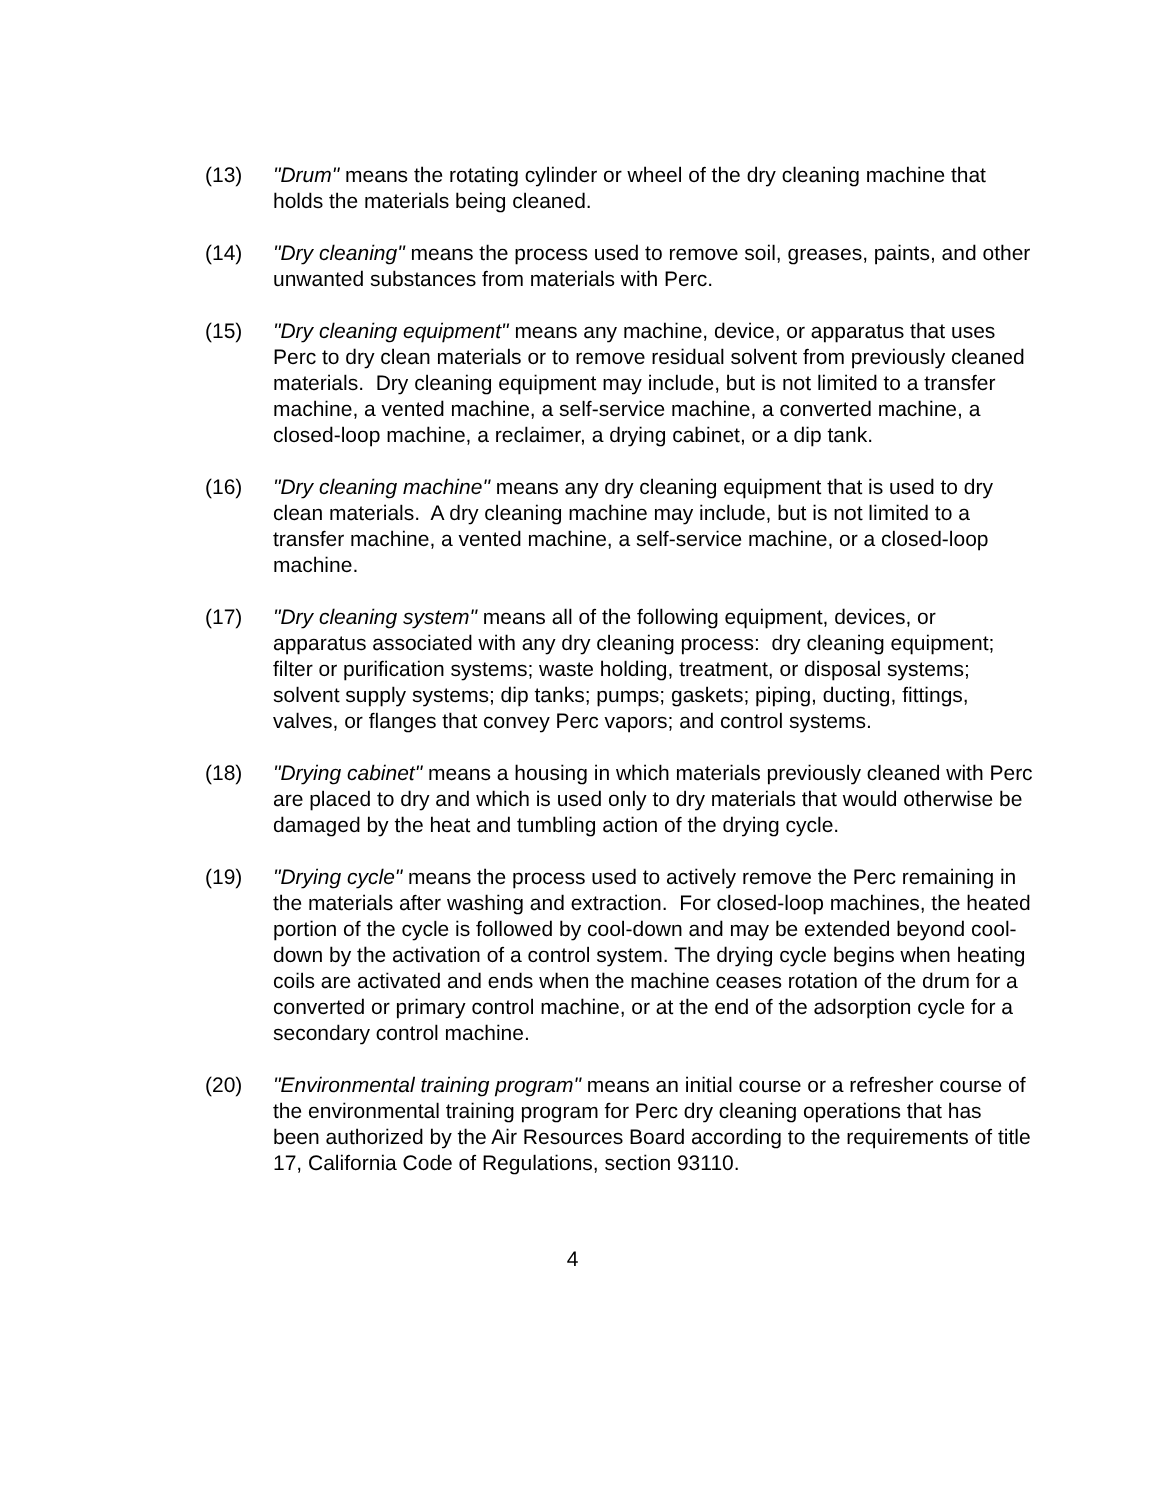(13) "Drum" means the rotating cylinder or wheel of the dry cleaning machine that holds the materials being cleaned.
(14) "Dry cleaning" means the process used to remove soil, greases, paints, and other unwanted substances from materials with Perc.
(15) "Dry cleaning equipment" means any machine, device, or apparatus that uses Perc to dry clean materials or to remove residual solvent from previously cleaned materials. Dry cleaning equipment may include, but is not limited to a transfer machine, a vented machine, a self-service machine, a converted machine, a closed-loop machine, a reclaimer, a drying cabinet, or a dip tank.
(16) "Dry cleaning machine" means any dry cleaning equipment that is used to dry clean materials. A dry cleaning machine may include, but is not limited to a transfer machine, a vented machine, a self-service machine, or a closed-loop machine.
(17) "Dry cleaning system" means all of the following equipment, devices, or apparatus associated with any dry cleaning process: dry cleaning equipment; filter or purification systems; waste holding, treatment, or disposal systems; solvent supply systems; dip tanks; pumps; gaskets; piping, ducting, fittings, valves, or flanges that convey Perc vapors; and control systems.
(18) "Drying cabinet" means a housing in which materials previously cleaned with Perc are placed to dry and which is used only to dry materials that would otherwise be damaged by the heat and tumbling action of the drying cycle.
(19) "Drying cycle" means the process used to actively remove the Perc remaining in the materials after washing and extraction. For closed-loop machines, the heated portion of the cycle is followed by cool-down and may be extended beyond cool-down by the activation of a control system. The drying cycle begins when heating coils are activated and ends when the machine ceases rotation of the drum for a converted or primary control machine, or at the end of the adsorption cycle for a secondary control machine.
(20) "Environmental training program" means an initial course or a refresher course of the environmental training program for Perc dry cleaning operations that has been authorized by the Air Resources Board according to the requirements of title 17, California Code of Regulations, section 93110.
4